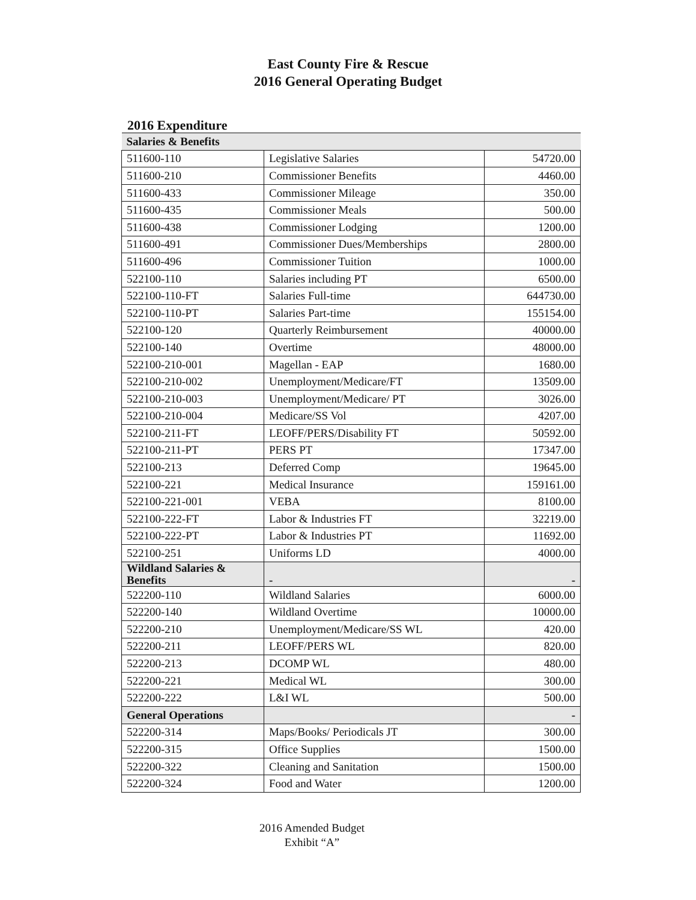East County Fire & Rescue
2016 General Operating Budget
2016 Expenditure
| Salaries & Benefits | | |
| 511600-110 | Legislative Salaries | 54720.00 |
| 511600-210 | Commissioner Benefits | 4460.00 |
| 511600-433 | Commissioner Mileage | 350.00 |
| 511600-435 | Commissioner Meals | 500.00 |
| 511600-438 | Commissioner Lodging | 1200.00 |
| 511600-491 | Commissioner Dues/Memberships | 2800.00 |
| 511600-496 | Commissioner Tuition | 1000.00 |
| 522100-110 | Salaries including PT | 6500.00 |
| 522100-110-FT | Salaries Full-time | 644730.00 |
| 522100-110-PT | Salaries Part-time | 155154.00 |
| 522100-120 | Quarterly Reimbursement | 40000.00 |
| 522100-140 | Overtime | 48000.00 |
| 522100-210-001 | Magellan - EAP | 1680.00 |
| 522100-210-002 | Unemployment/Medicare/FT | 13509.00 |
| 522100-210-003 | Unemployment/Medicare/ PT | 3026.00 |
| 522100-210-004 | Medicare/SS Vol | 4207.00 |
| 522100-211-FT | LEOFF/PERS/Disability FT | 50592.00 |
| 522100-211-PT | PERS PT | 17347.00 |
| 522100-213 | Deferred Comp | 19645.00 |
| 522100-221 | Medical Insurance | 159161.00 |
| 522100-221-001 | VEBA | 8100.00 |
| 522100-222-FT | Labor & Industries FT | 32219.00 |
| 522100-222-PT | Labor & Industries PT | 11692.00 |
| 522100-251 | Uniforms LD | 4000.00 |
| Wildland Salaries & Benefits | - | - |
| 522200-110 | Wildland Salaries | 6000.00 |
| 522200-140 | Wildland Overtime | 10000.00 |
| 522200-210 | Unemployment/Medicare/SS WL | 420.00 |
| 522200-211 | LEOFF/PERS WL | 820.00 |
| 522200-213 | DCOMP WL | 480.00 |
| 522200-221 | Medical WL | 300.00 |
| 522200-222 | L&I WL | 500.00 |
| General Operations | | - |
| 522200-314 | Maps/Books/ Periodicals JT | 300.00 |
| 522200-315 | Office Supplies | 1500.00 |
| 522200-322 | Cleaning and Sanitation | 1500.00 |
| 522200-324 | Food and Water | 1200.00 |
2016 Amended Budget
Exhibit “A”